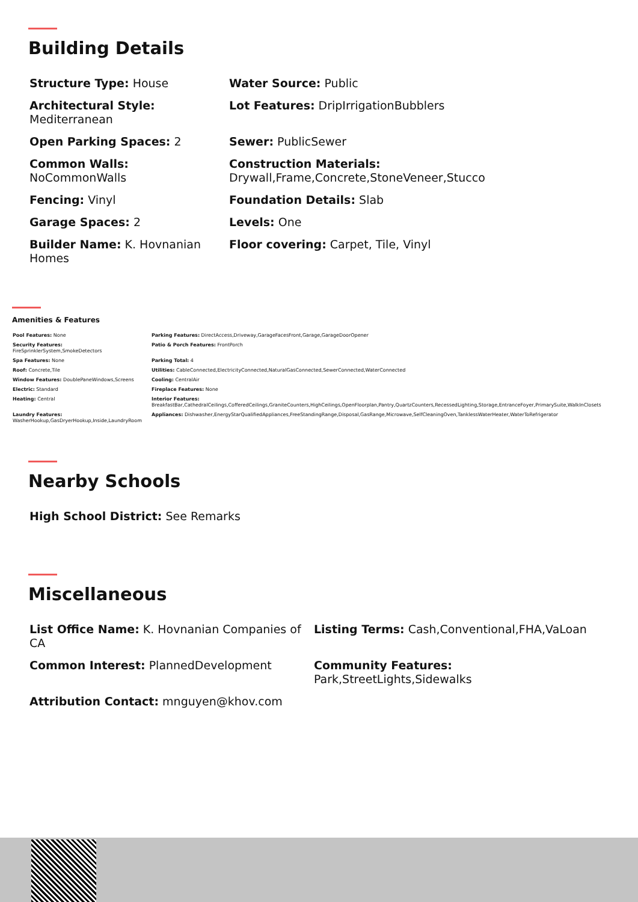Building Details
Structure Type: House
Water Source: Public
Architectural Style:
Mediterranean
Lot Features: DripIrrigationBubblers
Open Parking Spaces: 2
Sewer: PublicSewer
Common Walls:
NoCommonWalls
Construction Materials:
Drywall,Frame,Concrete,StoneVeneer,Stucco
Fencing: Vinyl
Foundation Details: Slab
Garage Spaces: 2
Levels: One
Builder Name: K. Hovnanian Homes
Floor covering: Carpet, Tile, Vinyl
Amenities & Features
Pool Features: None
Parking Features: DirectAccess,Driveway,GarageFacesFront,Garage,GarageDoorOpener
Security Features:
FireSprinklerSystem,SmokeDetectors
Patio & Porch Features: FrontPorch
Spa Features: None
Parking Total: 4
Roof: Concrete,Tile
Utilities: CableConnected,ElectricityConnected,NaturalGasConnected,SewerConnected,WaterConnected
Window Features: DoublePaneWindows,Screens
Cooling: CentralAir
Electric: Standard
Fireplace Features: None
Heating: Central
Interior Features:
BreakfastBar,CathedralCeilings,CofferedCeilings,GraniteCounters,HighCeilings,OpenFloorplan,Pantry,QuartzCounters,RecessedLighting,Storage,EntranceFoyer,PrimarySuite,WalkInClosets
Laundry Features:
WasherHookup,GasDryerHookup,Inside,LaundryRoom
Appliances: Dishwasher,EnergyStarQualifiedAppliances,FreeStandingRange,Disposal,GasRange,Microwave,SelfCleaningOven,TanklessWaterHeater,WaterToRefrigerator
Nearby Schools
High School District: See Remarks
Miscellaneous
List Office Name: K. Hovnanian Companies of CA
Listing Terms: Cash,Conventional,FHA,VaLoan
Common Interest: PlannedDevelopment
Community Features:
Park,StreetLights,Sidewalks
Attribution Contact: mnguyen@khov.com